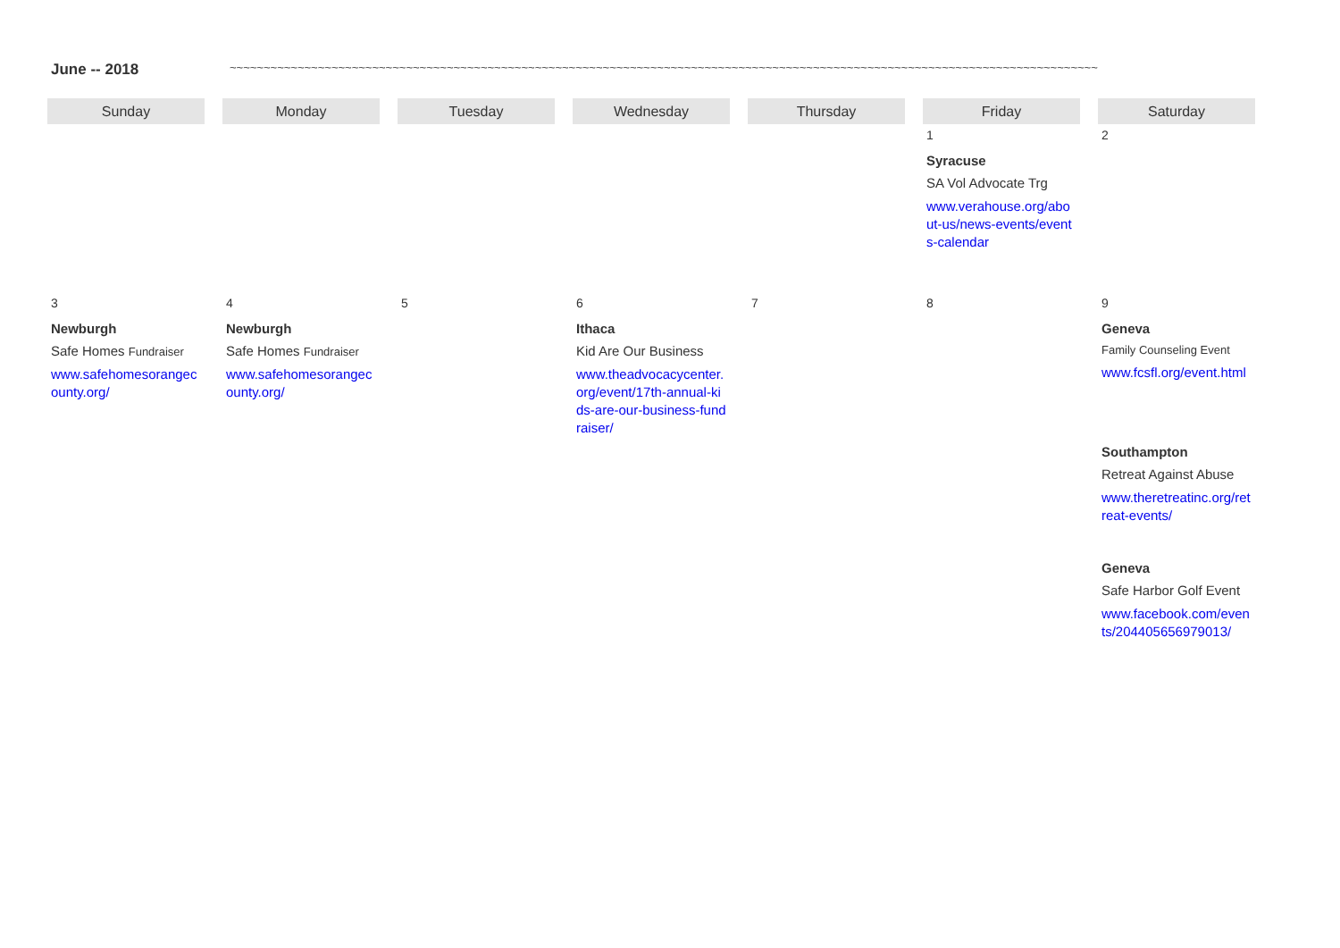June -- 2018 ~~~~~~~~~~~~~~~~~~~~~~~~~~~~~~~~~~~~~~~~~~~~~~~~~~~~~~~~~~~~~~~~~~~~~~~~~~~~~~~~~~~~~~~~~~~~~~~~~~~~~~~~~~~~~~~~~~~~~~~~~~~~~~~~
| Sunday | Monday | Tuesday | Wednesday | Thursday | Friday | Saturday |
| --- | --- | --- | --- | --- | --- | --- |
| | | | | | 1 Syracuse SA Vol Advocate Trg www.verahouse.org/about-us/news-events/events-calendar | 2 |
| 3 Newburgh Safe Homes Fundraiser www.safehomesorangecounty.org/ | 4 Newburgh Safe Homes Fundraiser www.safehomesorangecounty.org/ | 5 | 6 Ithaca Kid Are Our Business www.theadvocacycenter.org/event/17th-annual-kids-are-our-business-fundraiser/ | 7 | 8 | 9 Geneva Family Counseling Event www.fcsfl.org/event.html Southampton Retreat Against Abuse www.theretreatinc.org/retreat-events/ Geneva Safe Harbor Golf Event www.facebook.com/events/204405656979013/ |